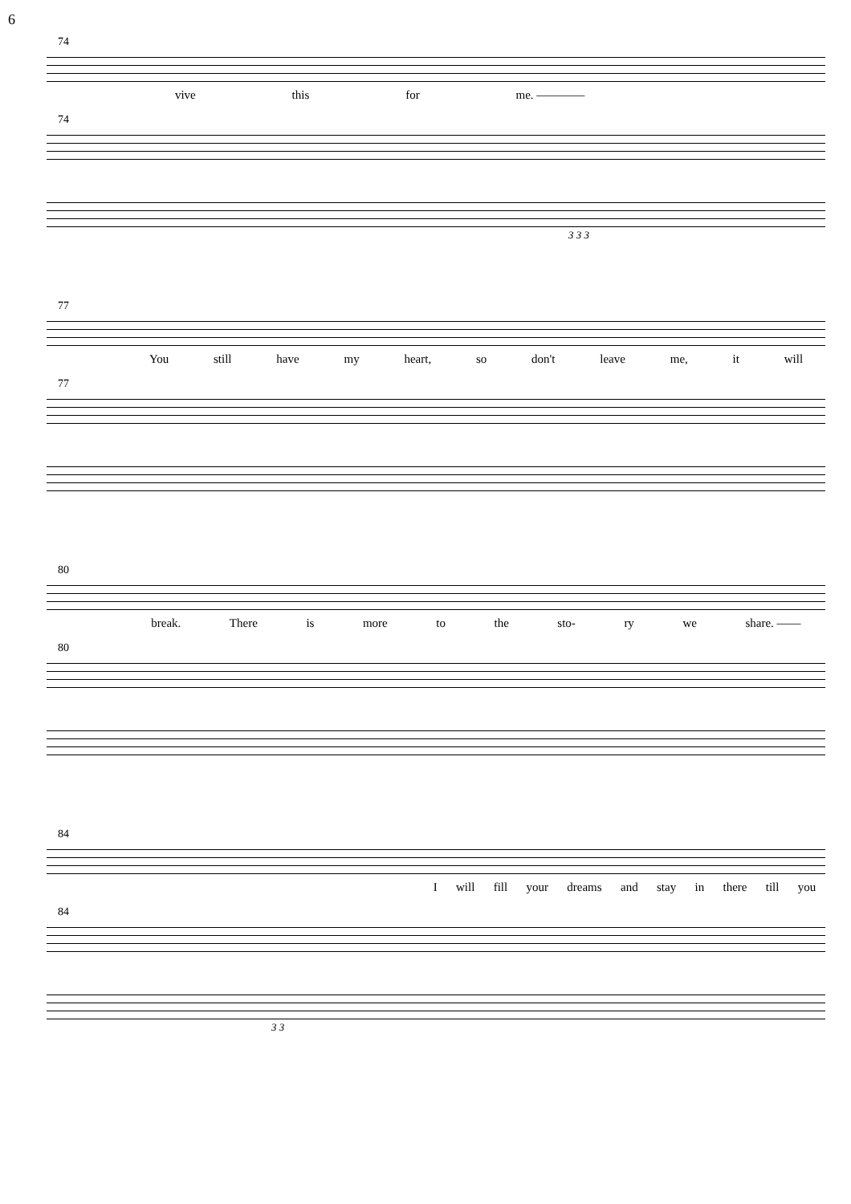6
74
vive this for me. ————
74
3 3 3
77
You still have my heart, so don't leave me, it will
77
80
break. There is more to the sto- ry we share. ——
80
84
Iwill fill your dreams and stay in there till you
84
3 3